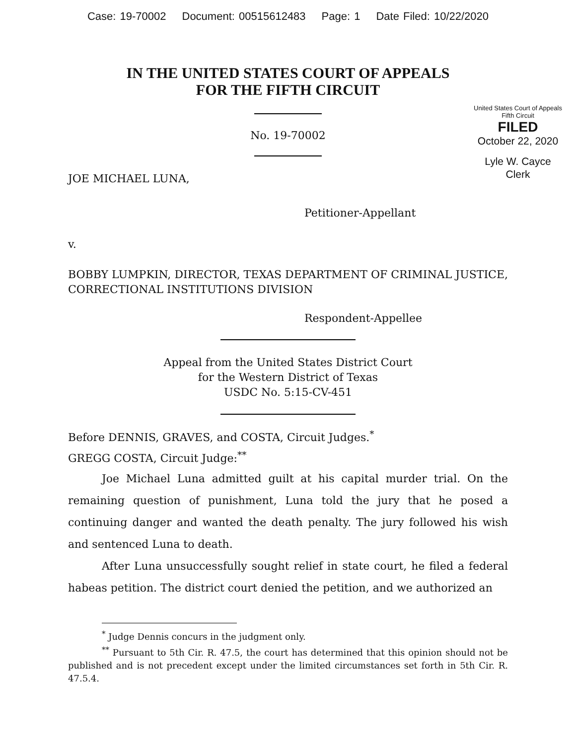Case: 19-70002 Document: 00515612483 Page: 1 Date Filed: 10/22/2020
IN THE UNITED STATES COURT OF APPEALS
FOR THE FIFTH CIRCUIT
United States Court of Appeals
Fifth Circuit
FILED
October 22, 2020
Lyle W. Cayce
Clerk
No. 19-70002
JOE MICHAEL LUNA,
Petitioner-Appellant
v.
BOBBY LUMPKIN, DIRECTOR, TEXAS DEPARTMENT OF CRIMINAL JUSTICE, CORRECTIONAL INSTITUTIONS DIVISION
Respondent-Appellee
Appeal from the United States District Court
for the Western District of Texas
USDC No. 5:15-CV-451
Before DENNIS, GRAVES, and COSTA, Circuit Judges.<sup>*</sup>
GREGG COSTA, Circuit Judge:<sup>**</sup>
Joe Michael Luna admitted guilt at his capital murder trial. On the remaining question of punishment, Luna told the jury that he posed a continuing danger and wanted the death penalty. The jury followed his wish and sentenced Luna to death.
After Luna unsuccessfully sought relief in state court, he filed a federal habeas petition. The district court denied the petition, and we authorized an
<sup>*</sup> Judge Dennis concurs in the judgment only.
<sup>**</sup> Pursuant to 5th Cir. R. 47.5, the court has determined that this opinion should not be published and is not precedent except under the limited circumstances set forth in 5th Cir. R. 47.5.4.